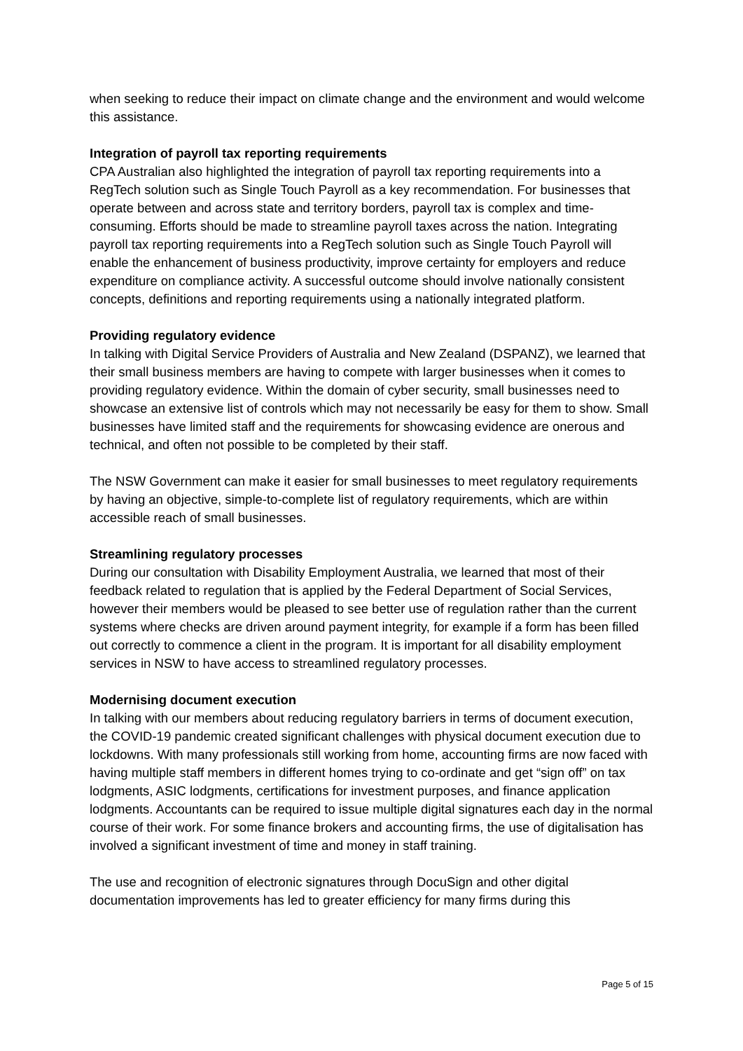when seeking to reduce their impact on climate change and the environment and would welcome this assistance.
Integration of payroll tax reporting requirements
CPA Australian also highlighted the integration of payroll tax reporting requirements into a RegTech solution such as Single Touch Payroll as a key recommendation. For businesses that operate between and across state and territory borders, payroll tax is complex and time-consuming. Efforts should be made to streamline payroll taxes across the nation. Integrating payroll tax reporting requirements into a RegTech solution such as Single Touch Payroll will enable the enhancement of business productivity, improve certainty for employers and reduce expenditure on compliance activity. A successful outcome should involve nationally consistent concepts, definitions and reporting requirements using a nationally integrated platform.
Providing regulatory evidence
In talking with Digital Service Providers of Australia and New Zealand (DSPANZ), we learned that their small business members are having to compete with larger businesses when it comes to providing regulatory evidence. Within the domain of cyber security, small businesses need to showcase an extensive list of controls which may not necessarily be easy for them to show. Small businesses have limited staff and the requirements for showcasing evidence are onerous and technical, and often not possible to be completed by their staff.
The NSW Government can make it easier for small businesses to meet regulatory requirements by having an objective, simple-to-complete list of regulatory requirements, which are within accessible reach of small businesses.
Streamlining regulatory processes
During our consultation with Disability Employment Australia, we learned that most of their feedback related to regulation that is applied by the Federal Department of Social Services, however their members would be pleased to see better use of regulation rather than the current systems where checks are driven around payment integrity, for example if a form has been filled out correctly to commence a client in the program. It is important for all disability employment services in NSW to have access to streamlined regulatory processes.
Modernising document execution
In talking with our members about reducing regulatory barriers in terms of document execution, the COVID-19 pandemic created significant challenges with physical document execution due to lockdowns. With many professionals still working from home, accounting firms are now faced with having multiple staff members in different homes trying to co-ordinate and get “sign off” on tax lodgments, ASIC lodgments, certifications for investment purposes, and finance application lodgments. Accountants can be required to issue multiple digital signatures each day in the normal course of their work. For some finance brokers and accounting firms, the use of digitalisation has involved a significant investment of time and money in staff training.
The use and recognition of electronic signatures through DocuSign and other digital documentation improvements has led to greater efficiency for many firms during this
Page 5 of 15